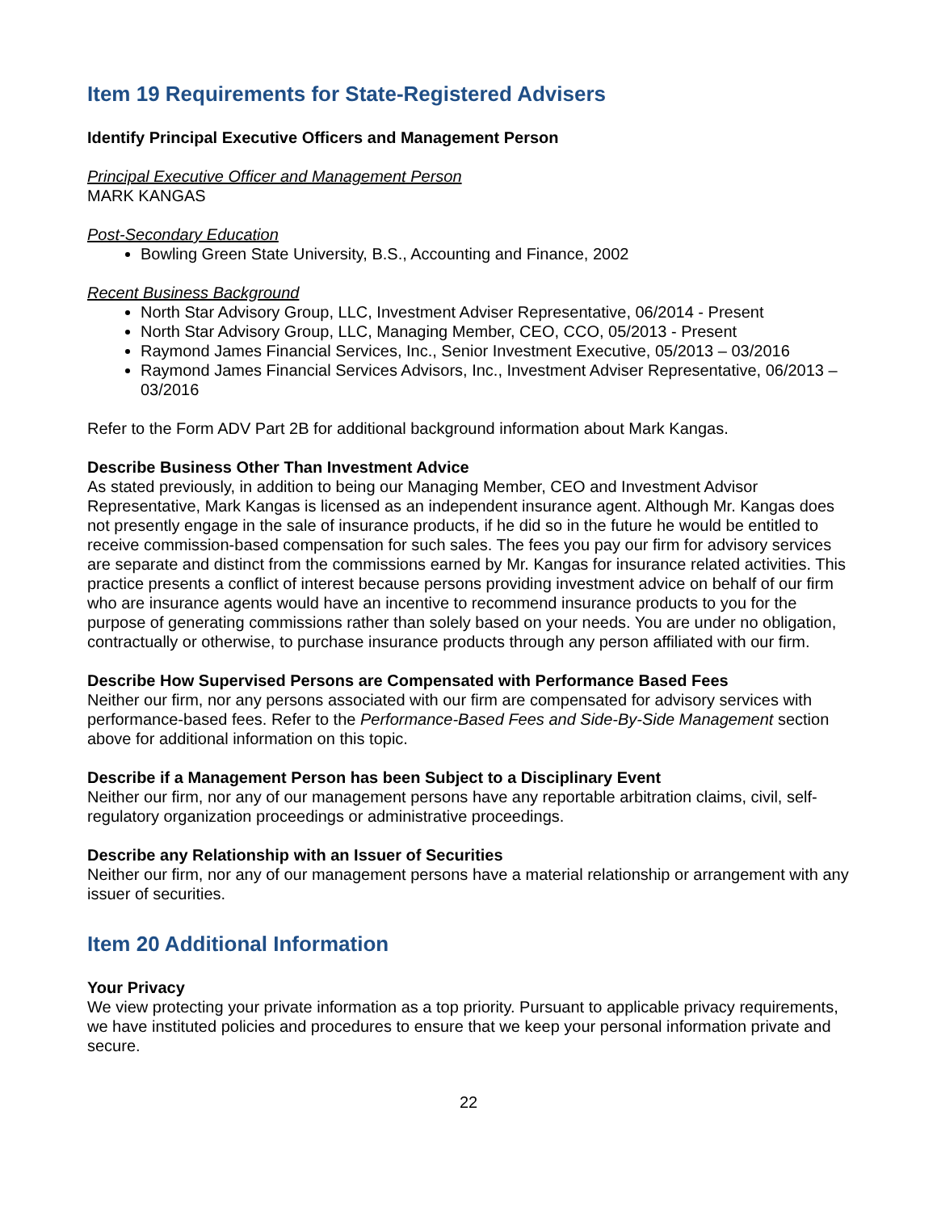Item 19 Requirements for State-Registered Advisers
Identify Principal Executive Officers and Management Person
Principal Executive Officer and Management Person
MARK KANGAS
Post-Secondary Education
Bowling Green State University, B.S., Accounting and Finance, 2002
Recent Business Background
North Star Advisory Group, LLC, Investment Adviser Representative, 06/2014 - Present
North Star Advisory Group, LLC, Managing Member, CEO, CCO, 05/2013 - Present
Raymond James Financial Services, Inc., Senior Investment Executive, 05/2013 – 03/2016
Raymond James Financial Services Advisors, Inc., Investment Adviser Representative, 06/2013 – 03/2016
Refer to the Form ADV Part 2B for additional background information about Mark Kangas.
Describe Business Other Than Investment Advice
As stated previously, in addition to being our Managing Member, CEO and Investment Advisor Representative, Mark Kangas is licensed as an independent insurance agent. Although Mr. Kangas does not presently engage in the sale of insurance products, if he did so in the future he would be entitled to receive commission-based compensation for such sales. The fees you pay our firm for advisory services are separate and distinct from the commissions earned by Mr. Kangas for insurance related activities. This practice presents a conflict of interest because persons providing investment advice on behalf of our firm who are insurance agents would have an incentive to recommend insurance products to you for the purpose of generating commissions rather than solely based on your needs. You are under no obligation, contractually or otherwise, to purchase insurance products through any person affiliated with our firm.
Describe How Supervised Persons are Compensated with Performance Based Fees
Neither our firm, nor any persons associated with our firm are compensated for advisory services with performance-based fees. Refer to the Performance-Based Fees and Side-By-Side Management section above for additional information on this topic.
Describe if a Management Person has been Subject to a Disciplinary Event
Neither our firm, nor any of our management persons have any reportable arbitration claims, civil, self-regulatory organization proceedings or administrative proceedings.
Describe any Relationship with an Issuer of Securities
Neither our firm, nor any of our management persons have a material relationship or arrangement with any issuer of securities.
Item 20 Additional Information
Your Privacy
We view protecting your private information as a top priority. Pursuant to applicable privacy requirements, we have instituted policies and procedures to ensure that we keep your personal information private and secure.
22